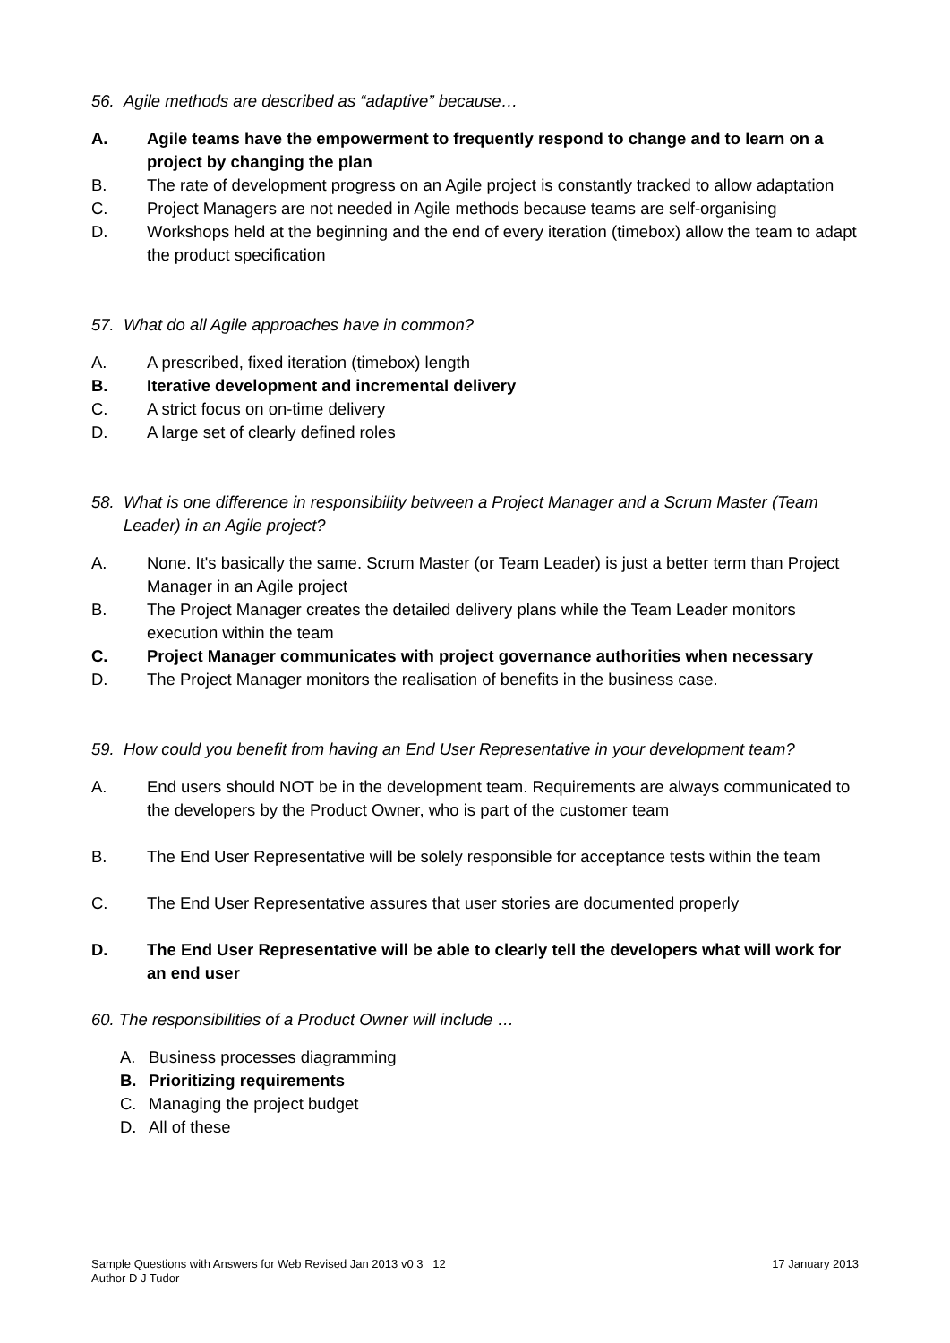56. Agile methods are described as “adaptive” because…
A. Agile teams have the empowerment to frequently respond to change and to learn on a project by changing the plan
B. The rate of development progress on an Agile project is constantly tracked to allow adaptation
C. Project Managers are not needed in Agile methods because teams are self-organising
D. Workshops held at the beginning and the end of every iteration (timebox) allow the team to adapt the product specification
57. What do all Agile approaches have in common?
A. A prescribed, fixed iteration (timebox) length
B. Iterative development and incremental delivery
C. A strict focus on on-time delivery
D. A large set of clearly defined roles
58. What is one difference in responsibility between a Project Manager and a Scrum Master (Team Leader) in an Agile project?
A. None. It's basically the same. Scrum Master (or Team Leader) is just a better term than Project Manager in an Agile project
B. The Project Manager creates the detailed delivery plans while the Team Leader monitors execution within the team
C. Project Manager communicates with project governance authorities when necessary
D. The Project Manager monitors the realisation of benefits in the business case.
59. How could you benefit from having an End User Representative in your development team?
A. End users should NOT be in the development team. Requirements are always communicated to the developers by the Product Owner, who is part of the customer team
B. The End User Representative will be solely responsible for acceptance tests within the team
C. The End User Representative assures that user stories are documented properly
D. The End User Representative will be able to clearly tell the developers what will work for an end user
60. The responsibilities of a Product Owner will include …
A. Business processes diagramming
B. Prioritizing requirements
C. Managing the project budget
D. All of these
Sample Questions with Answers for Web Revised Jan 2013 v0 3 12
Author D J Tudor
17 January 2013